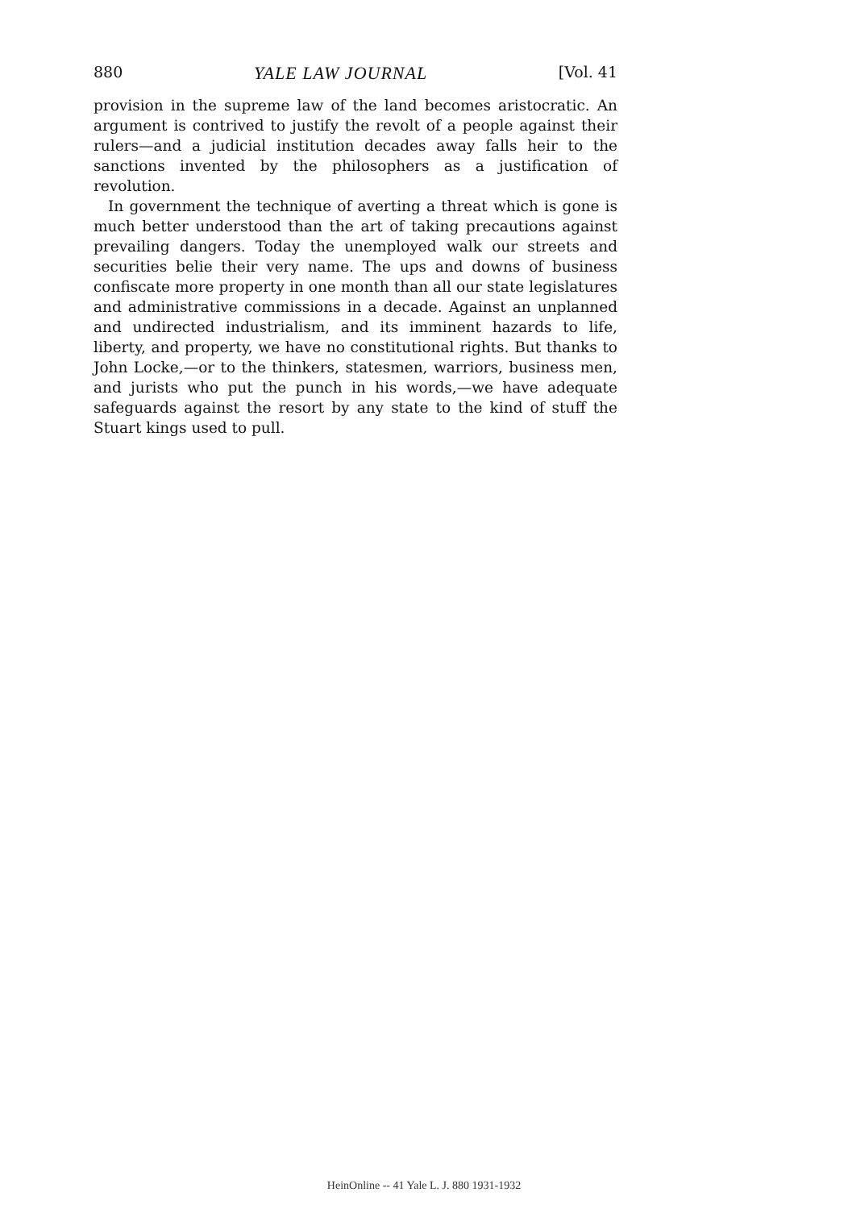880 YALE LAW JOURNAL [Vol. 41
provision in the supreme law of the land becomes aristocratic. An argument is contrived to justify the revolt of a people against their rulers—and a judicial institution decades away falls heir to the sanctions invented by the philosophers as a justification of revolution.
In government the technique of averting a threat which is gone is much better understood than the art of taking precautions against prevailing dangers. Today the unemployed walk our streets and securities belie their very name. The ups and downs of business confiscate more property in one month than all our state legislatures and administrative commissions in a decade. Against an unplanned and undirected industrialism, and its imminent hazards to life, liberty, and property, we have no constitutional rights. But thanks to John Locke,—or to the thinkers, statesmen, warriors, business men, and jurists who put the punch in his words,—we have adequate safeguards against the resort by any state to the kind of stuff the Stuart kings used to pull.
HeinOnline -- 41 Yale L. J. 880 1931-1932